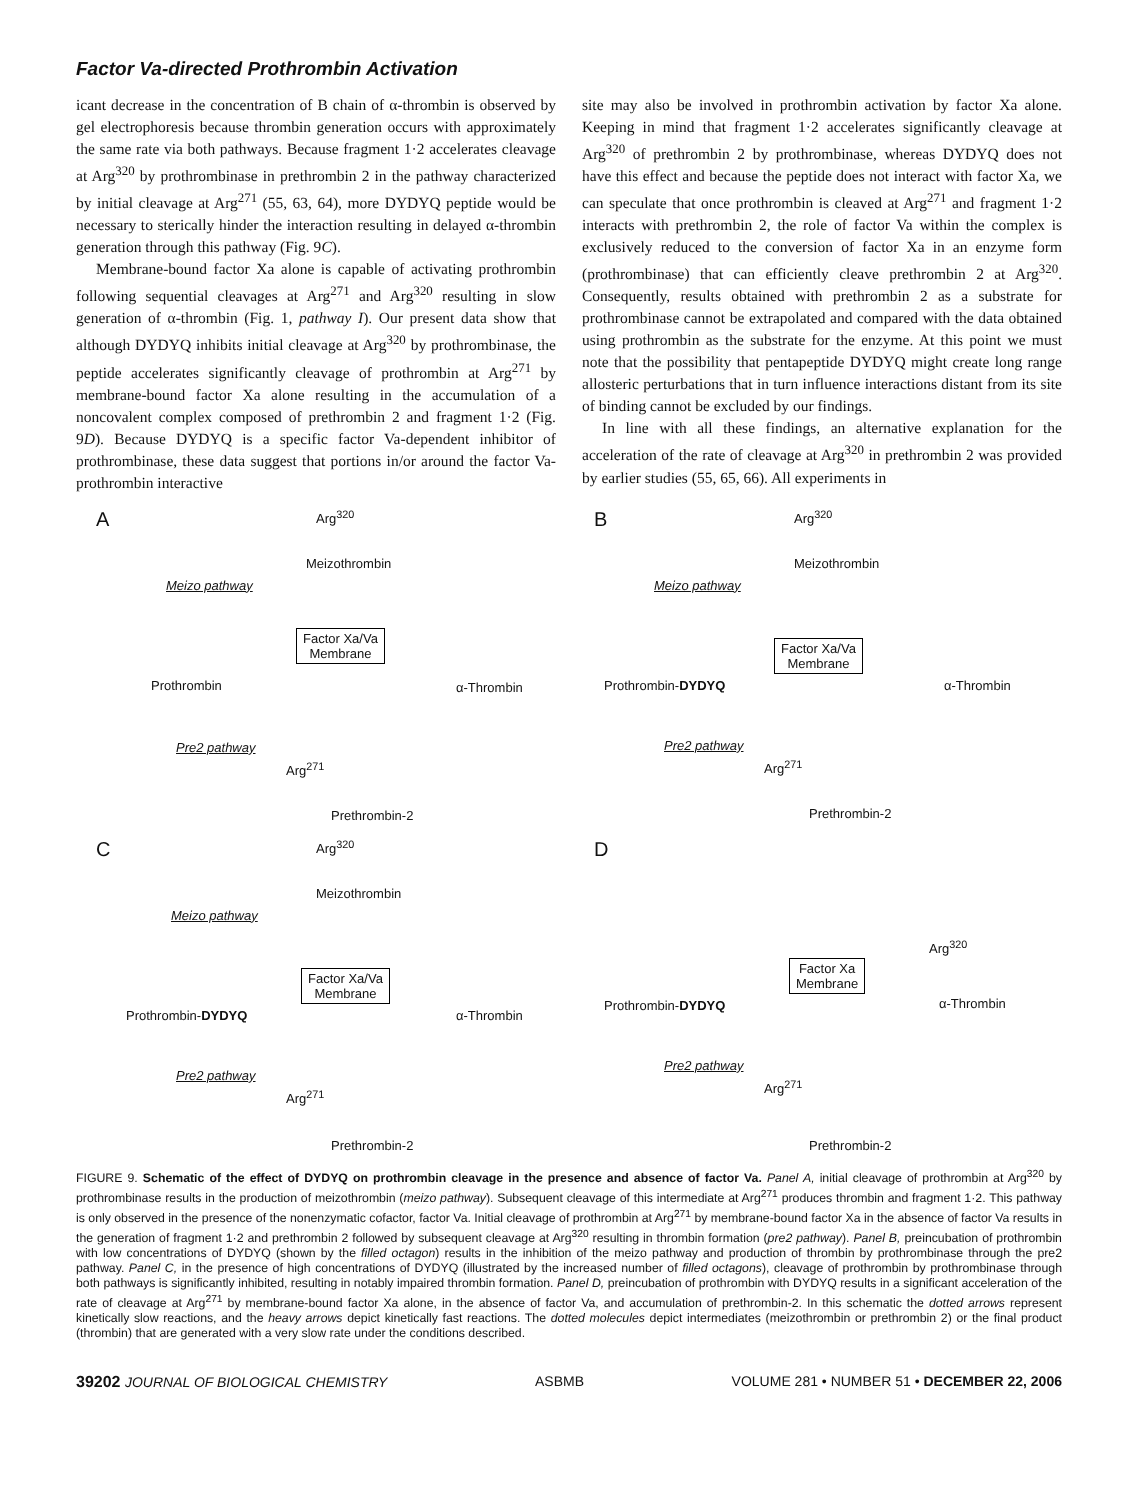Factor Va-directed Prothrombin Activation
icant decrease in the concentration of B chain of α-thrombin is observed by gel electrophoresis because thrombin generation occurs with approximately the same rate via both pathways. Because fragment 1·2 accelerates cleavage at Arg<sup>320</sup> by prothrombinase in prethrombin 2 in the pathway characterized by initial cleavage at Arg<sup>271</sup> (55, 63, 64), more DYDYQ peptide would be necessary to sterically hinder the interaction resulting in delayed α-thrombin generation through this pathway (Fig. 9C).
Membrane-bound factor Xa alone is capable of activating prothrombin following sequential cleavages at Arg<sup>271</sup> and Arg<sup>320</sup> resulting in slow generation of α-thrombin (Fig. 1, pathway I). Our present data show that although DYDYQ inhibits initial cleavage at Arg<sup>320</sup> by prothrombinase, the peptide accelerates significantly cleavage of prothrombin at Arg<sup>271</sup> by membrane-bound factor Xa alone resulting in the accumulation of a noncovalent complex composed of prethrombin 2 and fragment 1·2 (Fig. 9D). Because DYDYQ is a specific factor Va-dependent inhibitor of prothrombinase, these data suggest that portions in/or around the factor Va-prothrombin interactive
site may also be involved in prothrombin activation by factor Xa alone. Keeping in mind that fragment 1·2 accelerates significantly cleavage at Arg<sup>320</sup> of prethrombin 2 by prothrombinase, whereas DYDYQ does not have this effect and because the peptide does not interact with factor Xa, we can speculate that once prothrombin is cleaved at Arg<sup>271</sup> and fragment 1·2 interacts with prethrombin 2, the role of factor Va within the complex is exclusively reduced to the conversion of factor Xa in an enzyme form (prothrombinase) that can efficiently cleave prethrombin 2 at Arg<sup>320</sup>. Consequently, results obtained with prethrombin 2 as a substrate for prothrombinase cannot be extrapolated and compared with the data obtained using prothrombin as the substrate for the enzyme. At this point we must note that the possibility that pentapeptide DYDYQ might create long range allosteric perturbations that in turn influence interactions distant from its site of binding cannot be excluded by our findings.
In line with all these findings, an alternative explanation for the acceleration of the rate of cleavage at Arg<sup>320</sup> in prethrombin 2 was provided by earlier studies (55, 65, 66). All experiments in
A Arg<sup>320</sup>
Meizothrombin
Meizo pathway
Factor Xa/Va
Membrane
Prothrombin α-Thrombin
Pre2 pathway
Arg<sup>271</sup>
Prethrombin-2
B Arg<sup>320</sup>
Meizothrombin
Meizo pathway
Factor Xa/Va
Membrane
Prothrombin-DYDYQ α-Thrombin
Pre2 pathway
Arg<sup>271</sup>
Prethrombin-2
C Arg<sup>320</sup>
Meizothrombin
Meizo pathway
Factor Xa/Va
Membrane
Prothrombin-DYDYQ α-Thrombin
Pre2 pathway
Arg<sup>271</sup>
Prethrombin-2
D
Arg<sup>320</sup>
Factor Xa
Membrane
Prothrombin-DYDYQ α-Thrombin
Pre2 pathway
Arg<sup>271</sup>
Prethrombin-2
FIGURE 9. Schematic of the effect of DYDYQ on prothrombin cleavage in the presence and absence of factor Va. Panel A, initial cleavage of prothrombin at Arg<sup>320</sup> by prothrombinase results in the production of meizothrombin (meizo pathway). Subsequent cleavage of this intermediate at Arg<sup>271</sup> produces thrombin and fragment 1·2. This pathway is only observed in the presence of the nonenzymatic cofactor, factor Va. Initial cleavage of prothrombin at Arg<sup>271</sup> by membrane-bound factor Xa in the absence of factor Va results in the generation of fragment 1·2 and prethrombin 2 followed by subsequent cleavage at Arg<sup>320</sup> resulting in thrombin formation (pre2 pathway). Panel B, preincubation of prothrombin with low concentrations of DYDYQ (shown by the filled octagon) results in the inhibition of the meizo pathway and production of thrombin by prothrombinase through the pre2 pathway. Panel C, in the presence of high concentrations of DYDYQ (illustrated by the increased number of filled octagons), cleavage of prothrombin by prothrombinase through both pathways is significantly inhibited, resulting in notably impaired thrombin formation. Panel D, preincubation of prothrombin with DYDYQ results in a significant acceleration of the rate of cleavage at Arg<sup>271</sup> by membrane-bound factor Xa alone, in the absence of factor Va, and accumulation of prethrombin-2. In this schematic the dotted arrows represent kinetically slow reactions, and the heavy arrows depict kinetically fast reactions. The dotted molecules depict intermediates (meizothrombin or prethrombin 2) or the final product (thrombin) that are generated with a very slow rate under the conditions described.
39202 JOURNAL OF BIOLOGICAL CHEMISTRY ASBMB VOLUME 281 • NUMBER 51 • DECEMBER 22, 2006